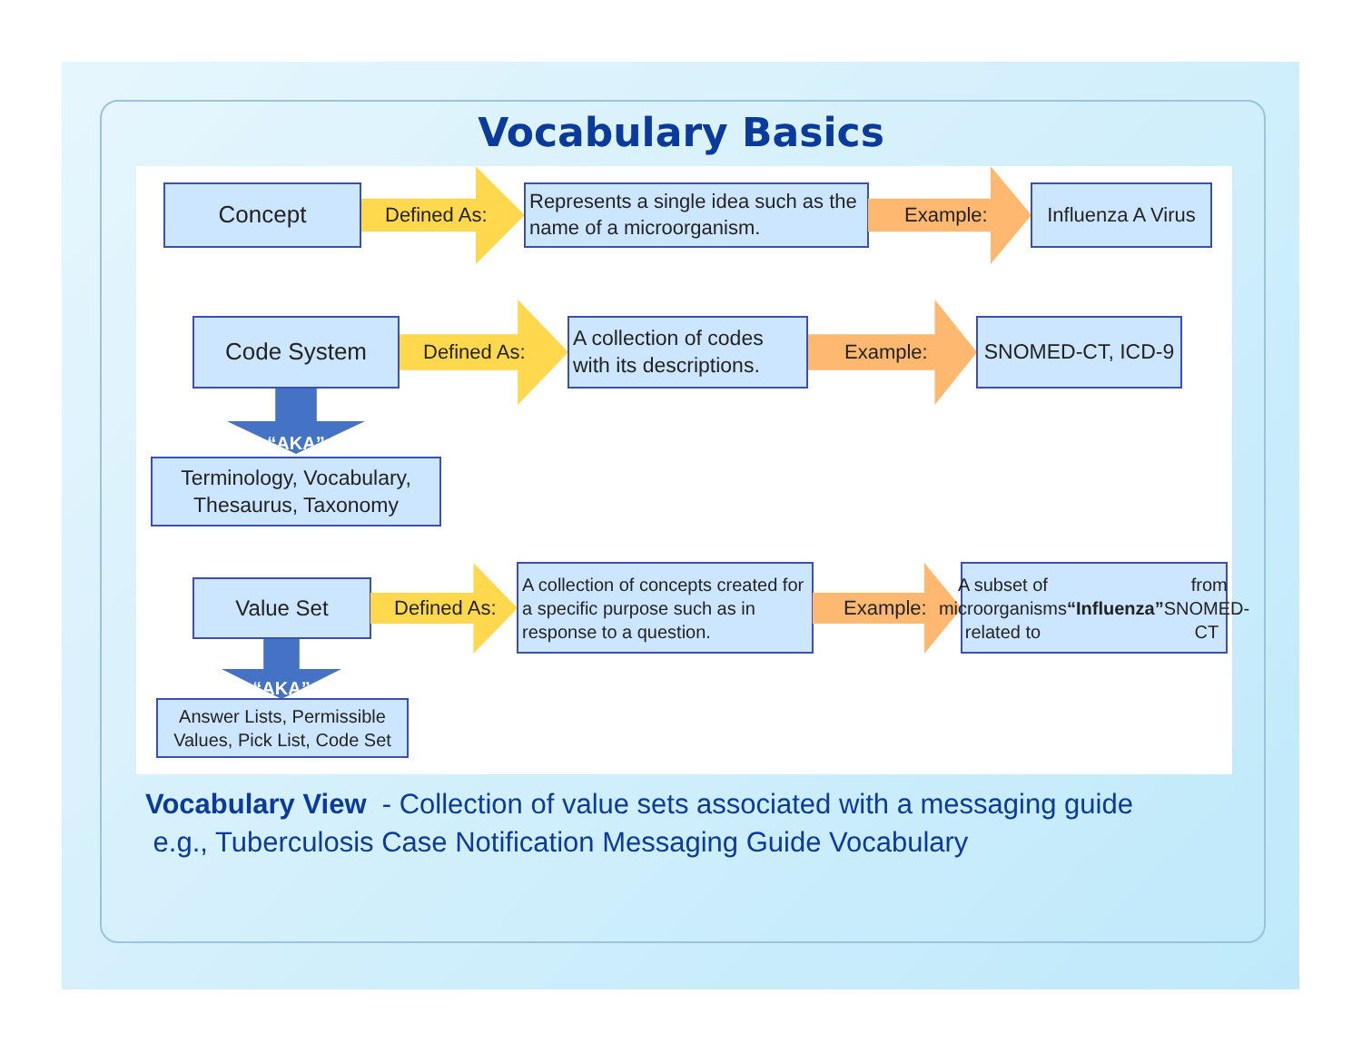Vocabulary Basics
Concept
Defined As:
Represents a single idea such as the name of a microorganism.
Example:
Influenza A Virus
Code System
Defined As:
A collection of codes with its descriptions.
Example:
SNOMED-CT, ICD-9
“AKA”
Terminology, Vocabulary, Thesaurus, Taxonomy
Value Set
Defined As:
A collection of concepts created for a specific purpose such as in response to a question.
Example:
A subset of microorganisms related to “Influenza” from SNOMED-CT
“AKA”
Answer Lists, Permissible Values, Pick List, Code Set
Vocabulary View - Collection of value sets associated with a messaging guide e.g., Tuberculosis Case Notification Messaging Guide Vocabulary